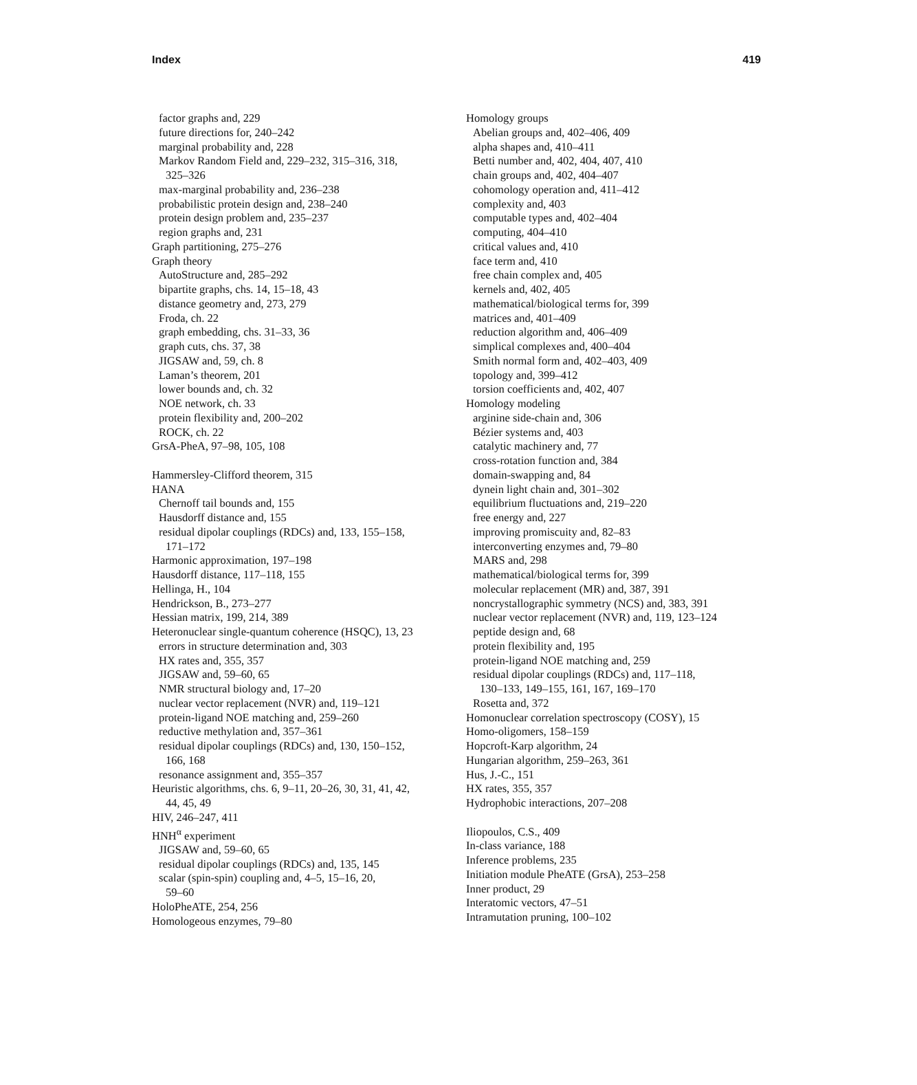Index 419
factor graphs and, 229
future directions for, 240–242
marginal probability and, 228
Markov Random Field and, 229–232, 315–316, 318,
325–326
max-marginal probability and, 236–238
probabilistic protein design and, 238–240
protein design problem and, 235–237
region graphs and, 231
Graph partitioning, 275–276
Graph theory
AutoStructure and, 285–292
bipartite graphs, chs. 14, 15–18, 43
distance geometry and, 273, 279
Froda, ch. 22
graph embedding, chs. 31–33, 36
graph cuts, chs. 37, 38
JIGSAW and, 59, ch. 8
Laman’s theorem, 201
lower bounds and, ch. 32
NOE network, ch. 33
protein flexibility and, 200–202
ROCK, ch. 22
GrsA-PheA, 97–98, 105, 108
Hammersley-Clifford theorem, 315
HANA
Chernoff tail bounds and, 155
Hausdorff distance and, 155
residual dipolar couplings (RDCs) and, 133, 155–158,
171–172
Harmonic approximation, 197–198
Hausdorff distance, 117–118, 155
Hellinga, H., 104
Hendrickson, B., 273–277
Hessian matrix, 199, 214, 389
Heteronuclear single-quantum coherence (HSQC), 13, 23
errors in structure determination and, 303
HX rates and, 355, 357
JIGSAW and, 59–60, 65
NMR structural biology and, 17–20
nuclear vector replacement (NVR) and, 119–121
protein-ligand NOE matching and, 259–260
reductive methylation and, 357–361
residual dipolar couplings (RDCs) and, 130, 150–152,
166, 168
resonance assignment and, 355–357
Heuristic algorithms, chs. 6, 9–11, 20–26, 30, 31, 41, 42,
44, 45, 49
HIV, 246–247, 411
HNH<sup>α</sup> experiment
JIGSAW and, 59–60, 65
residual dipolar couplings (RDCs) and, 135, 145
scalar (spin-spin) coupling and, 4–5, 15–16, 20,
59–60
HoloPheATE, 254, 256
Homologeous enzymes, 79–80
Homology groups
Abelian groups and, 402–406, 409
alpha shapes and, 410–411
Betti number and, 402, 404, 407, 410
chain groups and, 402, 404–407
cohomology operation and, 411–412
complexity and, 403
computable types and, 402–404
computing, 404–410
critical values and, 410
face term and, 410
free chain complex and, 405
kernels and, 402, 405
mathematical/biological terms for, 399
matrices and, 401–409
reduction algorithm and, 406–409
simplical complexes and, 400–404
Smith normal form and, 402–403, 409
topology and, 399–412
torsion coefficients and, 402, 407
Homology modeling
arginine side-chain and, 306
Bézier systems and, 403
catalytic machinery and, 77
cross-rotation function and, 384
domain-swapping and, 84
dynein light chain and, 301–302
equilibrium fluctuations and, 219–220
free energy and, 227
improving promiscuity and, 82–83
interconverting enzymes and, 79–80
MARS and, 298
mathematical/biological terms for, 399
molecular replacement (MR) and, 387, 391
noncrystallographic symmetry (NCS) and, 383, 391
nuclear vector replacement (NVR) and, 119, 123–124
peptide design and, 68
protein flexibility and, 195
protein-ligand NOE matching and, 259
residual dipolar couplings (RDCs) and, 117–118,
130–133, 149–155, 161, 167, 169–170
Rosetta and, 372
Homonuclear correlation spectroscopy (COSY), 15
Homo-oligomers, 158–159
Hopcroft-Karp algorithm, 24
Hungarian algorithm, 259–263, 361
Hus, J.-C., 151
HX rates, 355, 357
Hydrophobic interactions, 207–208
Iliopoulos, C.S., 409
In-class variance, 188
Inference problems, 235
Initiation module PheATE (GrsA), 253–258
Inner product, 29
Interatomic vectors, 47–51
Intramutation pruning, 100–102